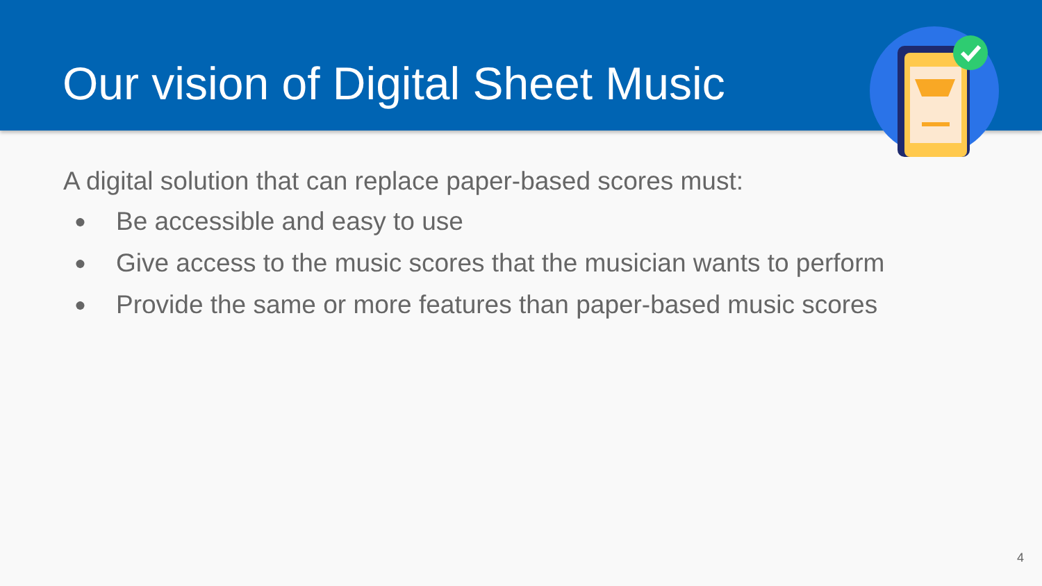Our vision of Digital Sheet Music
A digital solution that can replace paper-based scores must:
● Be accessible and easy to use
● Give access to the music scores that the musician wants to perform
● Provide the same or more features than paper-based music scores
4